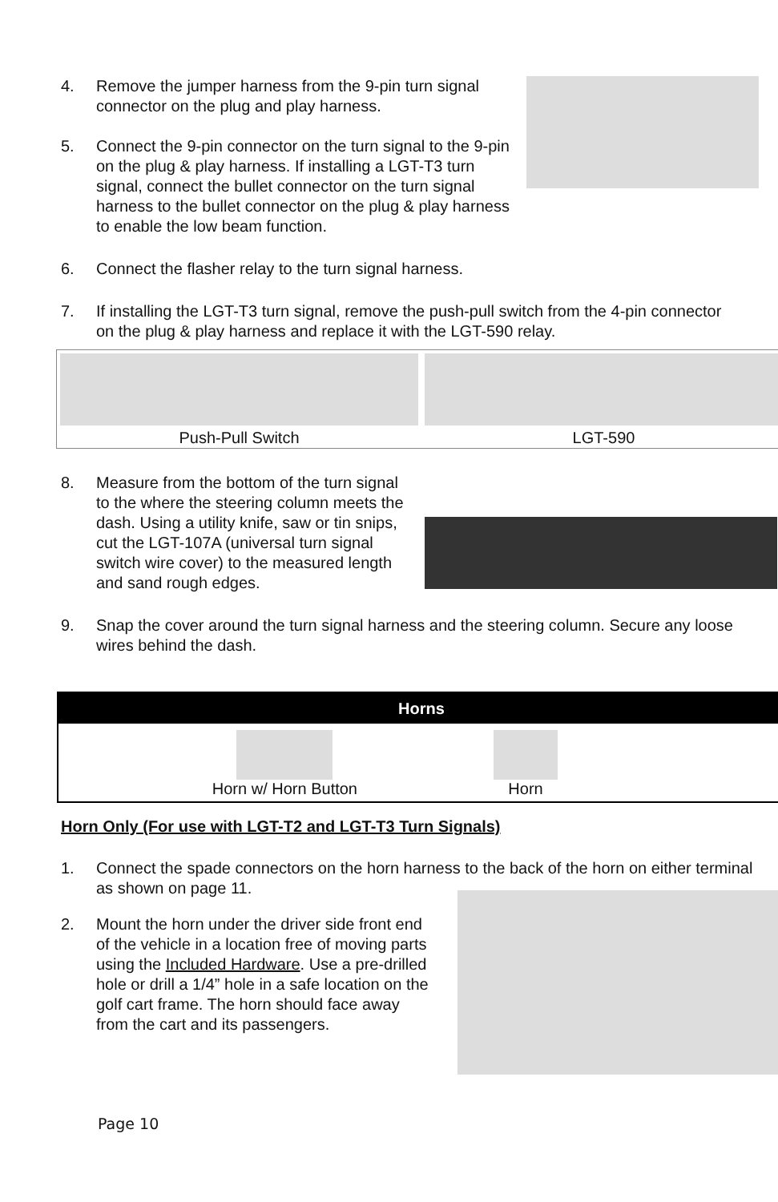4. Remove the jumper harness from the 9-pin turn signal connector on the plug and play harness.
5. Connect the 9-pin connector on the turn signal to the 9-pin on the plug & play harness. If installing a LGT-T3 turn signal, connect the bullet connector on the turn signal harness to the bullet connector on the plug & play harness to enable the low beam function.
6. Connect the flasher relay to the turn signal harness.
7. If installing the LGT-T3 turn signal, remove the push-pull switch from the 4-pin connector on the plug & play harness and replace it with the LGT-590 relay.
Push-Pull Switch LGT-590
8. Measure from the bottom of the turn signal to the where the steering column meets the dash. Using a utility knife, saw or tin snips, cut the LGT-107A (universal turn signal switch wire cover) to the measured length and sand rough edges.
9. Snap the cover around the turn signal harness and the steering column. Secure any loose wires behind the dash.
| Horns | |
| --- | --- |
| Horn w/ Horn Button | Horn |
Horn Only (For use with LGT-T2 and LGT-T3 Turn Signals)
1. Connect the spade connectors on the horn harness to the back of the horn on either terminal as shown on page 11.
2. Mount the horn under the driver side front end of the vehicle in a location free of moving parts using the Included Hardware. Use a pre-drilled hole or drill a 1/4” hole in a safe location on the golf cart frame. The horn should face away from the cart and its passengers.
Page 10